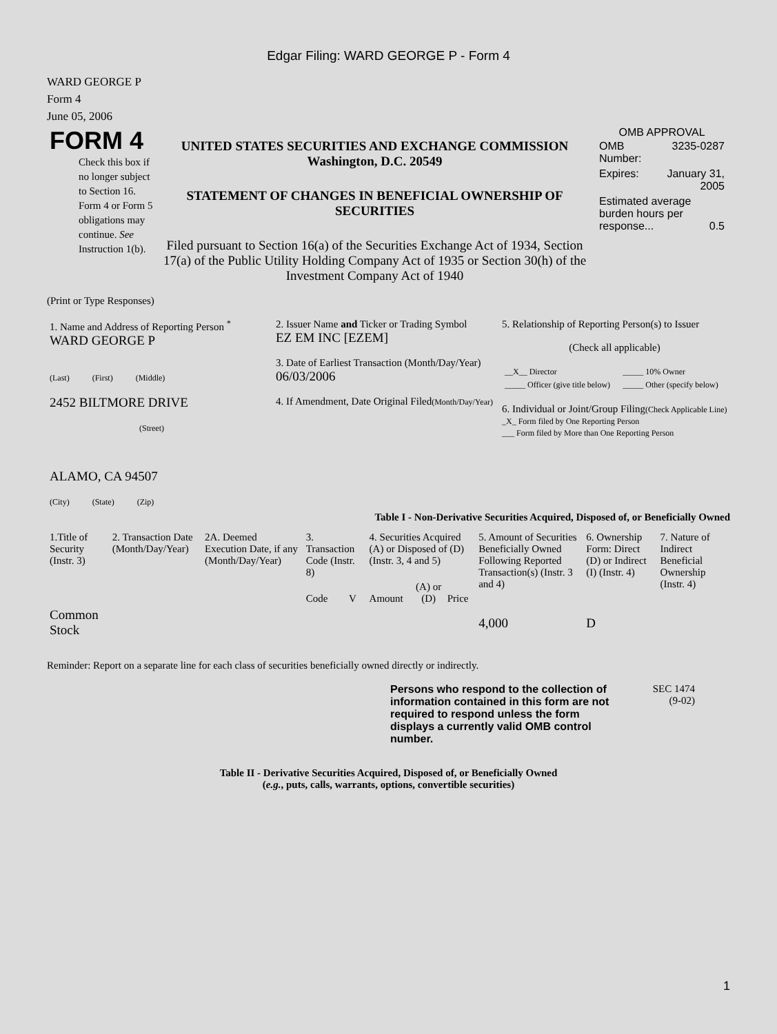Edgar Filing: WARD GEORGE P - Form 4
WARD GEORGE P
Form 4
June 05, 2006
| FORM 4 Check this box if no longer subject to Section 16. Form 4 or Form 5 obligations may continue. See Instruction 1(b). | UNITED STATES SECURITIES AND EXCHANGE COMMISSION Washington, D.C. 20549 STATEMENT OF CHANGES IN BENEFICIAL OWNERSHIP OF SECURITIES Filed pursuant to Section 16(a) of the Securities Exchange Act of 1934, Section 17(a) of the Public Utility Holding Company Act of 1935 or Section 30(h) of the Investment Company Act of 1940 | OMB APPROVAL / OMB Number: / 3235-0287 / / Expires: / January 31, 2005 / / Estimated average burden hours per response... 0.5 / / |
(Print or Type Responses)
| 1. Name and Address of Reporting Person <sup>*</sup> WARD GEORGE P (Last) (First) (Middle) 2452 BILTMORE DRIVE (Street) ALAMO, CA 94507 (City) (State) (Zip) | 2. Issuer Name and Ticker or Trading Symbol EZ EM INC [EZEM] 3. Date of Earliest Transaction (Month/Day/Year) 06/03/2006 4. If Amendment, Date Original Filed (Month/Day/Year) | 5. Relationship of Reporting Person(s) to Issuer (Check all applicable) / __X__ Director / _____ 10% Owner / / _____ Officer (give title below) / _____ Other (specify below) / 6. Individual or Joint/Group Filing (Check Applicable Line) _X_ Form filed by One Reporting Person ___ Form filed by More than One Reporting Person |
Table I - Non-Derivative Securities Acquired, Disposed of, or Beneficially Owned
| 1.Title of Security (Instr. 3) | 2. Transaction Date (Month/Day/Year) | 2A. Deemed Execution Date, if any (Month/Day/Year) | 3. Transaction Code (Instr. 8) | | 4. Securities Acquired (A) or Disposed of (D) (Instr. 3, 4 and 5) | | | 5. Amount of Securities Beneficially Owned Following Reported Transaction(s) (Instr. 3 and 4) | 6. Ownership Form: Direct (D) or Indirect (I) (Instr. 4) | 7. Nature of Indirect Beneficial Ownership (Instr. 4) |
| | | | Code | V | Amount | (A) or (D) | Price | | | |
| Common Stock | | | | | | | | 4,000 | D | |
Reminder: Report on a separate line for each class of securities beneficially owned directly or indirectly.
| Persons who respond to the collection of information contained in this form are not required to respond unless the form displays a currently valid OMB control number. | SEC 1474 (9-02) |
Table II - Derivative Securities Acquired, Disposed of, or Beneficially Owned
(e.g., puts, calls, warrants, options, convertible securities)
1